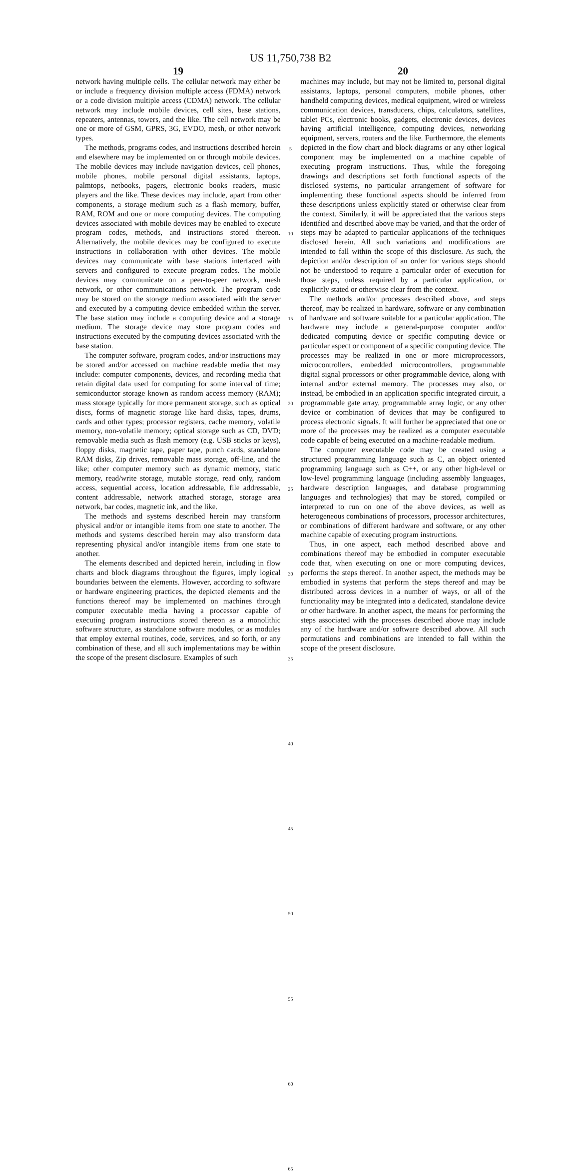US 11,750,738 B2
19
network having multiple cells. The cellular network may either be or include a frequency division multiple access (FDMA) network or a code division multiple access (CDMA) network. The cellular network may include mobile devices, cell sites, base stations, repeaters, antennas, towers, and the like. The cell network may be one or more of GSM, GPRS, 3G, EVDO, mesh, or other network types.
The methods, programs codes, and instructions described herein and elsewhere may be implemented on or through mobile devices. The mobile devices may include navigation devices, cell phones, mobile phones, mobile personal digital assistants, laptops, palmtops, netbooks, pagers, electronic books readers, music players and the like. These devices may include, apart from other components, a storage medium such as a flash memory, buffer, RAM, ROM and one or more computing devices. The computing devices associated with mobile devices may be enabled to execute program codes, methods, and instructions stored thereon. Alternatively, the mobile devices may be configured to execute instructions in collaboration with other devices. The mobile devices may communicate with base stations interfaced with servers and configured to execute program codes. The mobile devices may communicate on a peer-to-peer network, mesh network, or other communications network. The program code may be stored on the storage medium associated with the server and executed by a computing device embedded within the server. The base station may include a computing device and a storage medium. The storage device may store program codes and instructions executed by the computing devices associated with the base station.
The computer software, program codes, and/or instructions may be stored and/or accessed on machine readable media that may include: computer components, devices, and recording media that retain digital data used for computing for some interval of time; semiconductor storage known as random access memory (RAM); mass storage typically for more permanent storage, such as optical discs, forms of magnetic storage like hard disks, tapes, drums, cards and other types; processor registers, cache memory, volatile memory, non-volatile memory; optical storage such as CD, DVD; removable media such as flash memory (e.g. USB sticks or keys), floppy disks, magnetic tape, paper tape, punch cards, standalone RAM disks, Zip drives, removable mass storage, off-line, and the like; other computer memory such as dynamic memory, static memory, read/write storage, mutable storage, read only, random access, sequential access, location addressable, file addressable, content addressable, network attached storage, storage area network, bar codes, magnetic ink, and the like.
The methods and systems described herein may transform physical and/or or intangible items from one state to another. The methods and systems described herein may also transform data representing physical and/or intangible items from one state to another.
The elements described and depicted herein, including in flow charts and block diagrams throughout the figures, imply logical boundaries between the elements. However, according to software or hardware engineering practices, the depicted elements and the functions thereof may be implemented on machines through computer executable media having a processor capable of executing program instructions stored thereon as a monolithic software structure, as standalone software modules, or as modules that employ external routines, code, services, and so forth, or any combination of these, and all such implementations may be within the scope of the present disclosure. Examples of such
5
10
15
20
25
30
35
40
45
50
55
60
65
20
machines may include, but may not be limited to, personal digital assistants, laptops, personal computers, mobile phones, other handheld computing devices, medical equipment, wired or wireless communication devices, transducers, chips, calculators, satellites, tablet PCs, electronic books, gadgets, electronic devices, devices having artificial intelligence, computing devices, networking equipment, servers, routers and the like. Furthermore, the elements depicted in the flow chart and block diagrams or any other logical component may be implemented on a machine capable of executing program instructions. Thus, while the foregoing drawings and descriptions set forth functional aspects of the disclosed systems, no particular arrangement of software for implementing these functional aspects should be inferred from these descriptions unless explicitly stated or otherwise clear from the context. Similarly, it will be appreciated that the various steps identified and described above may be varied, and that the order of steps may be adapted to particular applications of the techniques disclosed herein. All such variations and modifications are intended to fall within the scope of this disclosure. As such, the depiction and/or description of an order for various steps should not be understood to require a particular order of execution for those steps, unless required by a particular application, or explicitly stated or otherwise clear from the context.
The methods and/or processes described above, and steps thereof, may be realized in hardware, software or any combination of hardware and software suitable for a particular application. The hardware may include a general-purpose computer and/or dedicated computing device or specific computing device or particular aspect or component of a specific computing device. The processes may be realized in one or more microprocessors, microcontrollers, embedded microcontrollers, programmable digital signal processors or other programmable device, along with internal and/or external memory. The processes may also, or instead, be embodied in an application specific integrated circuit, a programmable gate array, programmable array logic, or any other device or combination of devices that may be configured to process electronic signals. It will further be appreciated that one or more of the processes may be realized as a computer executable code capable of being executed on a machine-readable medium.
The computer executable code may be created using a structured programming language such as C, an object oriented programming language such as C++, or any other high-level or low-level programming language (including assembly languages, hardware description languages, and database programming languages and technologies) that may be stored, compiled or interpreted to run on one of the above devices, as well as heterogeneous combinations of processors, processor architectures, or combinations of different hardware and software, or any other machine capable of executing program instructions.
Thus, in one aspect, each method described above and combinations thereof may be embodied in computer executable code that, when executing on one or more computing devices, performs the steps thereof. In another aspect, the methods may be embodied in systems that perform the steps thereof and may be distributed across devices in a number of ways, or all of the functionality may be integrated into a dedicated, standalone device or other hardware. In another aspect, the means for performing the steps associated with the processes described above may include any of the hardware and/or software described above. All such permutations and combinations are intended to fall within the scope of the present disclosure.